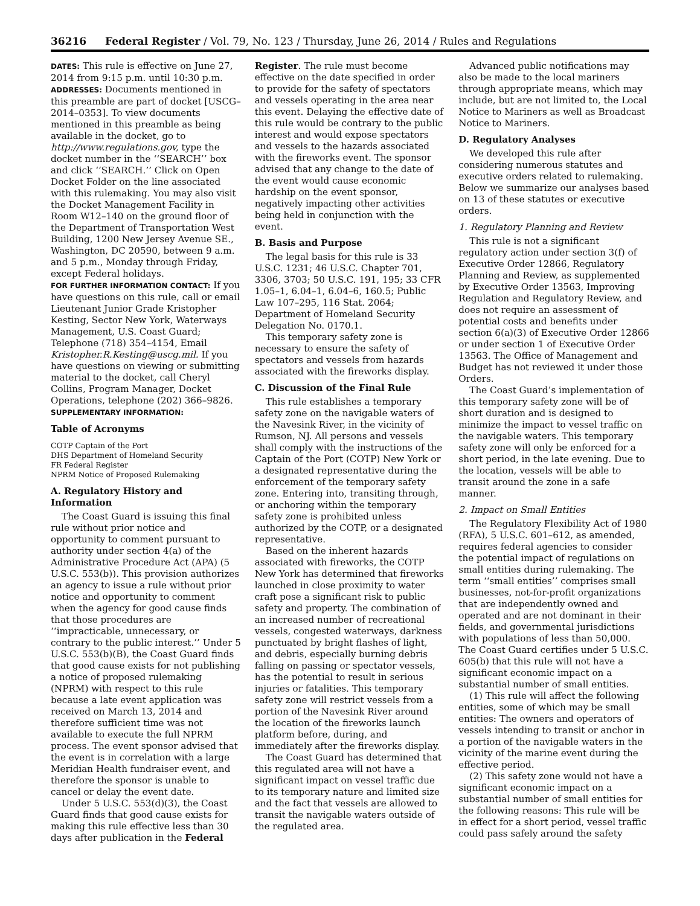36216 Federal Register / Vol. 79, No. 123 / Thursday, June 26, 2014 / Rules and Regulations
DATES: This rule is effective on June 27, 2014 from 9:15 p.m. until 10:30 p.m.
ADDRESSES: Documents mentioned in this preamble are part of docket [USCG–2014–0353]. To view documents mentioned in this preamble as being available in the docket, go to http://www.regulations.gov, type the docket number in the ‘‘SEARCH’’ box and click ‘‘SEARCH.’’ Click on Open Docket Folder on the line associated with this rulemaking. You may also visit the Docket Management Facility in Room W12–140 on the ground floor of the Department of Transportation West Building, 1200 New Jersey Avenue SE., Washington, DC 20590, between 9 a.m. and 5 p.m., Monday through Friday, except Federal holidays.
FOR FURTHER INFORMATION CONTACT: If you have questions on this rule, call or email Lieutenant Junior Grade Kristopher Kesting, Sector New York, Waterways Management, U.S. Coast Guard; Telephone (718) 354–4154, Email Kristopher.R.Kesting@uscg.mil. If you have questions on viewing or submitting material to the docket, call Cheryl Collins, Program Manager, Docket Operations, telephone (202) 366–9826.
SUPPLEMENTARY INFORMATION:
Table of Acronyms
COTP Captain of the Port
DHS Department of Homeland Security
FR Federal Register
NPRM Notice of Proposed Rulemaking
A. Regulatory History and Information
The Coast Guard is issuing this final rule without prior notice and opportunity to comment pursuant to authority under section 4(a) of the Administrative Procedure Act (APA) (5 U.S.C. 553(b)). This provision authorizes an agency to issue a rule without prior notice and opportunity to comment when the agency for good cause finds that those procedures are ‘‘impracticable, unnecessary, or contrary to the public interest.’’ Under 5 U.S.C. 553(b)(B), the Coast Guard finds that good cause exists for not publishing a notice of proposed rulemaking (NPRM) with respect to this rule because a late event application was received on March 13, 2014 and therefore sufficient time was not available to execute the full NPRM process. The event sponsor advised that the event is in correlation with a large Meridian Health fundraiser event, and therefore the sponsor is unable to cancel or delay the event date.
Under 5 U.S.C. 553(d)(3), the Coast Guard finds that good cause exists for making this rule effective less than 30 days after publication in the Federal
Register. The rule must become effective on the date specified in order to provide for the safety of spectators and vessels operating in the area near this event. Delaying the effective date of this rule would be contrary to the public interest and would expose spectators and vessels to the hazards associated with the fireworks event. The sponsor advised that any change to the date of the event would cause economic hardship on the event sponsor, negatively impacting other activities being held in conjunction with the event.
B. Basis and Purpose
The legal basis for this rule is 33 U.S.C. 1231; 46 U.S.C. Chapter 701, 3306, 3703; 50 U.S.C. 191, 195; 33 CFR 1.05–1, 6.04–1, 6.04–6, 160.5; Public Law 107–295, 116 Stat. 2064; Department of Homeland Security Delegation No. 0170.1.
This temporary safety zone is necessary to ensure the safety of spectators and vessels from hazards associated with the fireworks display.
C. Discussion of the Final Rule
This rule establishes a temporary safety zone on the navigable waters of the Navesink River, in the vicinity of Rumson, NJ. All persons and vessels shall comply with the instructions of the Captain of the Port (COTP) New York or a designated representative during the enforcement of the temporary safety zone. Entering into, transiting through, or anchoring within the temporary safety zone is prohibited unless authorized by the COTP, or a designated representative.
Based on the inherent hazards associated with fireworks, the COTP New York has determined that fireworks launched in close proximity to water craft pose a significant risk to public safety and property. The combination of an increased number of recreational vessels, congested waterways, darkness punctuated by bright flashes of light, and debris, especially burning debris falling on passing or spectator vessels, has the potential to result in serious injuries or fatalities. This temporary safety zone will restrict vessels from a portion of the Navesink River around the location of the fireworks launch platform before, during, and immediately after the fireworks display.
The Coast Guard has determined that this regulated area will not have a significant impact on vessel traffic due to its temporary nature and limited size and the fact that vessels are allowed to transit the navigable waters outside of the regulated area.
Advanced public notifications may also be made to the local mariners through appropriate means, which may include, but are not limited to, the Local Notice to Mariners as well as Broadcast Notice to Mariners.
D. Regulatory Analyses
We developed this rule after considering numerous statutes and executive orders related to rulemaking. Below we summarize our analyses based on 13 of these statutes or executive orders.
1. Regulatory Planning and Review
This rule is not a significant regulatory action under section 3(f) of Executive Order 12866, Regulatory Planning and Review, as supplemented by Executive Order 13563, Improving Regulation and Regulatory Review, and does not require an assessment of potential costs and benefits under section 6(a)(3) of Executive Order 12866 or under section 1 of Executive Order 13563. The Office of Management and Budget has not reviewed it under those Orders.
The Coast Guard’s implementation of this temporary safety zone will be of short duration and is designed to minimize the impact to vessel traffic on the navigable waters. This temporary safety zone will only be enforced for a short period, in the late evening. Due to the location, vessels will be able to transit around the zone in a safe manner.
2. Impact on Small Entities
The Regulatory Flexibility Act of 1980 (RFA), 5 U.S.C. 601–612, as amended, requires federal agencies to consider the potential impact of regulations on small entities during rulemaking. The term ‘‘small entities’’ comprises small businesses, not-for-profit organizations that are independently owned and operated and are not dominant in their fields, and governmental jurisdictions with populations of less than 50,000. The Coast Guard certifies under 5 U.S.C. 605(b) that this rule will not have a significant economic impact on a substantial number of small entities.
(1) This rule will affect the following entities, some of which may be small entities: The owners and operators of vessels intending to transit or anchor in a portion of the navigable waters in the vicinity of the marine event during the effective period.
(2) This safety zone would not have a significant economic impact on a substantial number of small entities for the following reasons: This rule will be in effect for a short period, vessel traffic could pass safely around the safety